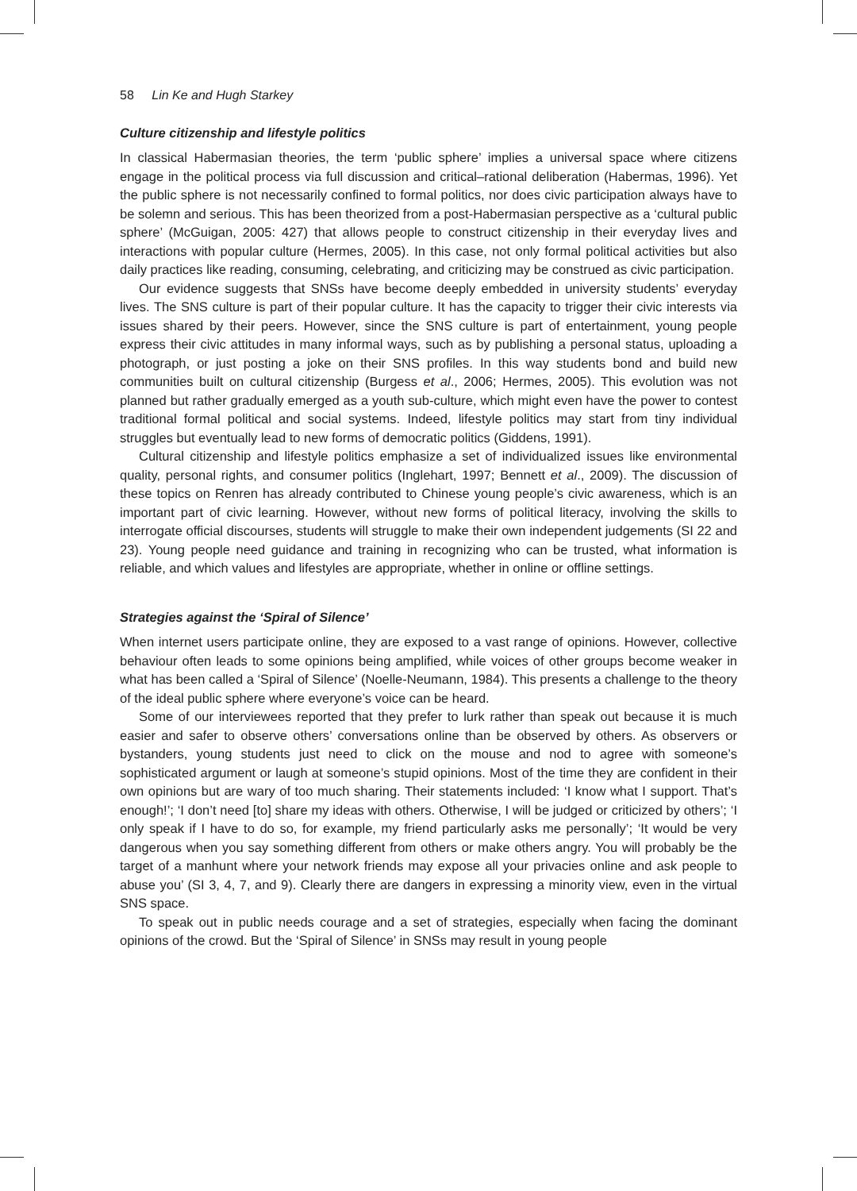58 Lin Ke and Hugh Starkey
Culture citizenship and lifestyle politics
In classical Habermasian theories, the term ‘public sphere’ implies a universal space where citizens engage in the political process via full discussion and critical–rational deliberation (Habermas, 1996). Yet the public sphere is not necessarily confined to formal politics, nor does civic participation always have to be solemn and serious. This has been theorized from a post-Habermasian perspective as a ‘cultural public sphere’ (McGuigan, 2005: 427) that allows people to construct citizenship in their everyday lives and interactions with popular culture (Hermes, 2005). In this case, not only formal political activities but also daily practices like reading, consuming, celebrating, and criticizing may be construed as civic participation.
Our evidence suggests that SNSs have become deeply embedded in university students’ everyday lives. The SNS culture is part of their popular culture. It has the capacity to trigger their civic interests via issues shared by their peers. However, since the SNS culture is part of entertainment, young people express their civic attitudes in many informal ways, such as by publishing a personal status, uploading a photograph, or just posting a joke on their SNS profiles. In this way students bond and build new communities built on cultural citizenship (Burgess et al., 2006; Hermes, 2005). This evolution was not planned but rather gradually emerged as a youth sub-culture, which might even have the power to contest traditional formal political and social systems. Indeed, lifestyle politics may start from tiny individual struggles but eventually lead to new forms of democratic politics (Giddens, 1991).
Cultural citizenship and lifestyle politics emphasize a set of individualized issues like environmental quality, personal rights, and consumer politics (Inglehart, 1997; Bennett et al., 2009). The discussion of these topics on Renren has already contributed to Chinese young people’s civic awareness, which is an important part of civic learning. However, without new forms of political literacy, involving the skills to interrogate official discourses, students will struggle to make their own independent judgements (SI 22 and 23). Young people need guidance and training in recognizing who can be trusted, what information is reliable, and which values and lifestyles are appropriate, whether in online or offline settings.
Strategies against the ‘Spiral of Silence’
When internet users participate online, they are exposed to a vast range of opinions. However, collective behaviour often leads to some opinions being amplified, while voices of other groups become weaker in what has been called a ‘Spiral of Silence’ (Noelle-Neumann, 1984). This presents a challenge to the theory of the ideal public sphere where everyone’s voice can be heard.
Some of our interviewees reported that they prefer to lurk rather than speak out because it is much easier and safer to observe others’ conversations online than be observed by others. As observers or bystanders, young students just need to click on the mouse and nod to agree with someone’s sophisticated argument or laugh at someone’s stupid opinions. Most of the time they are confident in their own opinions but are wary of too much sharing. Their statements included: ‘I know what I support. That’s enough!’; ‘I don’t need [to] share my ideas with others. Otherwise, I will be judged or criticized by others’; ‘I only speak if I have to do so, for example, my friend particularly asks me personally’; ‘It would be very dangerous when you say something different from others or make others angry. You will probably be the target of a manhunt where your network friends may expose all your privacies online and ask people to abuse you’ (SI 3, 4, 7, and 9). Clearly there are dangers in expressing a minority view, even in the virtual SNS space.
To speak out in public needs courage and a set of strategies, especially when facing the dominant opinions of the crowd. But the ‘Spiral of Silence’ in SNSs may result in young people